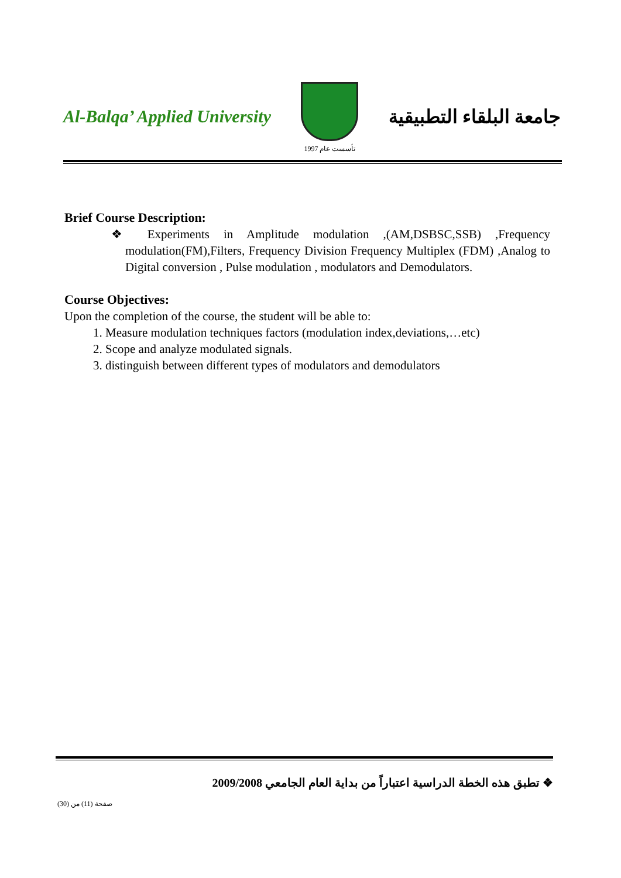Al-Balqa’ Applied University
تأسست عام 1997
جامعة البلقاء التطبيقية
Brief Course Description:
❖ Experiments in Amplitude modulation ,(AM,DSBSC,SSB) ,Frequency modulation(FM),Filters, Frequency Division Frequency Multiplex (FDM) ,Analog to Digital conversion , Pulse modulation , modulators and Demodulators.
Course Objectives:
Upon the completion of the course, the student will be able to:
1. Measure modulation techniques factors (modulation index,deviations,…etc)
2. Scope and analyze modulated signals.
3. distinguish between different types of modulators and demodulators
❖ تطبق هذه الخطة الدراسية اعتباراً من بداية العام الجامعي 2009/2008
صفحة (11) من (30)